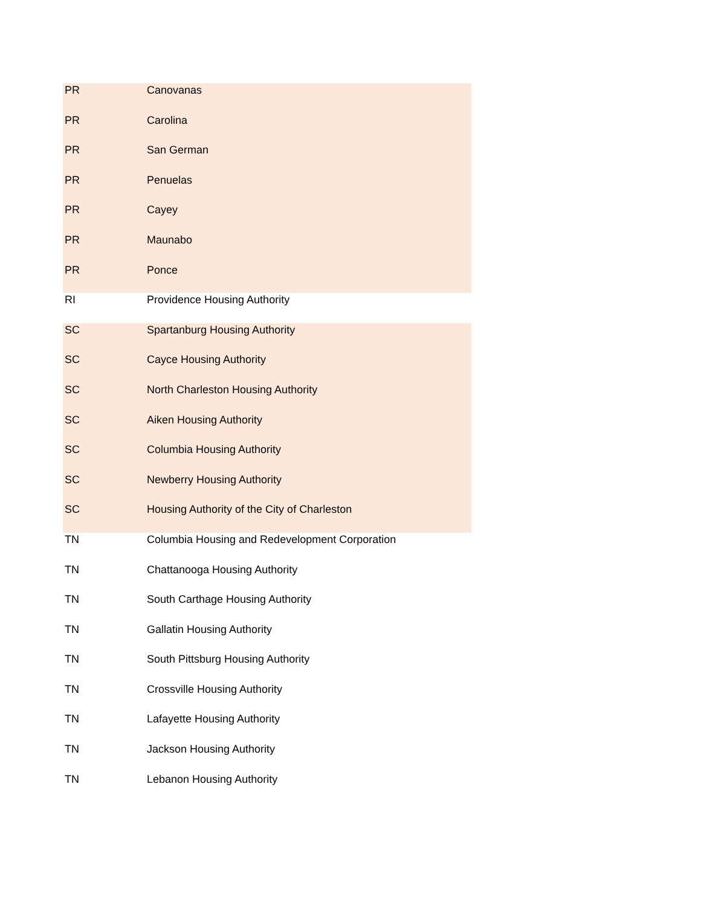| PR | Canovanas |
| PR | Carolina |
| PR | San German |
| PR | Penuelas |
| PR | Cayey |
| PR | Maunabo |
| PR | Ponce |
| RI | Providence Housing Authority |
| SC | Spartanburg Housing Authority |
| SC | Cayce Housing Authority |
| SC | North Charleston Housing Authority |
| SC | Aiken Housing Authority |
| SC | Columbia Housing Authority |
| SC | Newberry Housing Authority |
| SC | Housing Authority of the City of Charleston |
| TN | Columbia Housing and Redevelopment Corporation |
| TN | Chattanooga Housing Authority |
| TN | South Carthage Housing Authority |
| TN | Gallatin Housing Authority |
| TN | South Pittsburg Housing Authority |
| TN | Crossville Housing Authority |
| TN | Lafayette Housing Authority |
| TN | Jackson Housing Authority |
| TN | Lebanon Housing Authority |